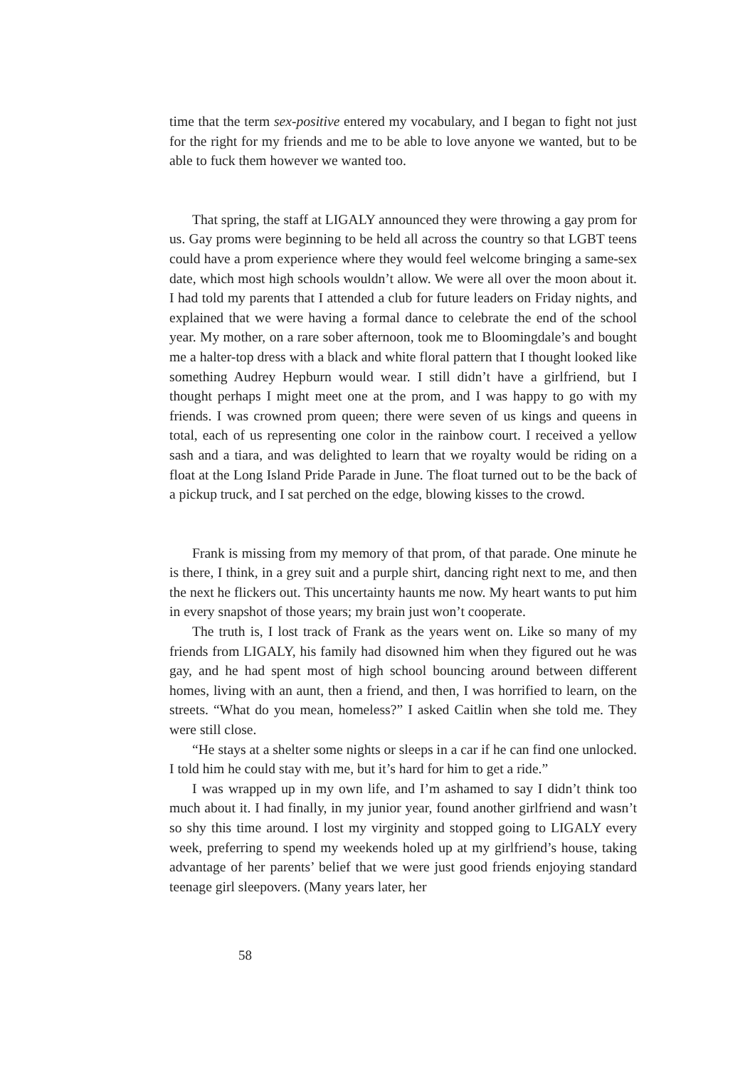time that the term sex-positive entered my vocabulary, and I began to fight not just for the right for my friends and me to be able to love anyone we wanted, but to be able to fuck them however we wanted too.
That spring, the staff at LIGALY announced they were throwing a gay prom for us. Gay proms were beginning to be held all across the country so that LGBT teens could have a prom experience where they would feel welcome bringing a same-sex date, which most high schools wouldn’t allow. We were all over the moon about it. I had told my parents that I attended a club for future leaders on Friday nights, and explained that we were having a formal dance to celebrate the end of the school year. My mother, on a rare sober afternoon, took me to Bloomingdale’s and bought me a halter-top dress with a black and white floral pattern that I thought looked like something Audrey Hepburn would wear. I still didn’t have a girlfriend, but I thought perhaps I might meet one at the prom, and I was happy to go with my friends. I was crowned prom queen; there were seven of us kings and queens in total, each of us representing one color in the rainbow court. I received a yellow sash and a tiara, and was delighted to learn that we royalty would be riding on a float at the Long Island Pride Parade in June. The float turned out to be the back of a pickup truck, and I sat perched on the edge, blowing kisses to the crowd.
Frank is missing from my memory of that prom, of that parade. One minute he is there, I think, in a grey suit and a purple shirt, dancing right next to me, and then the next he flickers out. This uncertainty haunts me now. My heart wants to put him in every snapshot of those years; my brain just won’t cooperate.
The truth is, I lost track of Frank as the years went on. Like so many of my friends from LIGALY, his family had disowned him when they figured out he was gay, and he had spent most of high school bouncing around between different homes, living with an aunt, then a friend, and then, I was horrified to learn, on the streets. “What do you mean, homeless?” I asked Caitlin when she told me. They were still close.
“He stays at a shelter some nights or sleeps in a car if he can find one unlocked. I told him he could stay with me, but it’s hard for him to get a ride.”
I was wrapped up in my own life, and I’m ashamed to say I didn’t think too much about it. I had finally, in my junior year, found another girlfriend and wasn’t so shy this time around. I lost my virginity and stopped going to LIGALY every week, preferring to spend my weekends holed up at my girlfriend’s house, taking advantage of her parents’ belief that we were just good friends enjoying standard teenage girl sleepovers. (Many years later, her
58